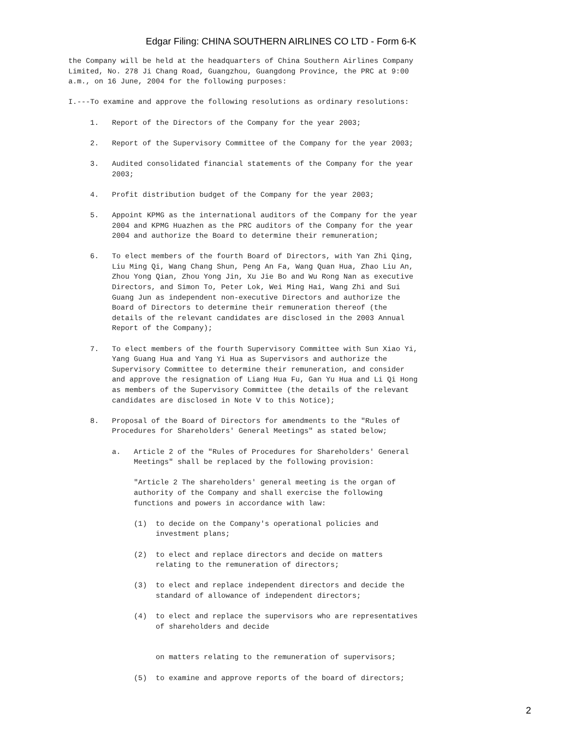Edgar Filing: CHINA SOUTHERN AIRLINES CO LTD - Form 6-K
the Company will be held at the headquarters of China Southern Airlines Company
Limited, No. 278 Ji Chang Road, Guangzhou, Guangdong Province, the PRC at 9:00
a.m., on 16 June, 2004 for the following purposes:

I.---To examine and approve the following resolutions as ordinary resolutions:

     1.   Report of the Directors of the Company for the year 2003;

     2.   Report of the Supervisory Committee of the Company for the year 2003;

     3.   Audited consolidated financial statements of the Company for the year
          2003;

     4.   Profit distribution budget of the Company for the year 2003;

     5.   Appoint KPMG as the international auditors of the Company for the year
          2004 and KPMG Huazhen as the PRC auditors of the Company for the year
          2004 and authorize the Board to determine their remuneration;

     6.   To elect members of the fourth Board of Directors, with Yan Zhi Qing,
          Liu Ming Qi, Wang Chang Shun, Peng An Fa, Wang Quan Hua, Zhao Liu An,
          Zhou Yong Qian, Zhou Yong Jin, Xu Jie Bo and Wu Rong Nan as executive
          Directors, and Simon To, Peter Lok, Wei Ming Hai, Wang Zhi and Sui
          Guang Jun as independent non-executive Directors and authorize the
          Board of Directors to determine their remuneration thereof (the
          details of the relevant candidates are disclosed in the 2003 Annual
          Report of the Company);

     7.   To elect members of the fourth Supervisory Committee with Sun Xiao Yi,
          Yang Guang Hua and Yang Yi Hua as Supervisors and authorize the
          Supervisory Committee to determine their remuneration, and consider
          and approve the resignation of Liang Hua Fu, Gan Yu Hua and Li Qi Hong
          as members of the Supervisory Committee (the details of the relevant
          candidates are disclosed in Note V to this Notice);

     8.   Proposal of the Board of Directors for amendments to the "Rules of
          Procedures for Shareholders' General Meetings" as stated below;

          a.   Article 2 of the "Rules of Procedures for Shareholders' General
               Meetings" shall be replaced by the following provision:

               "Article 2 The shareholders' general meeting is the organ of
               authority of the Company and shall exercise the following
               functions and powers in accordance with law:

               (1)  to decide on the Company's operational policies and
                    investment plans;

               (2)  to elect and replace directors and decide on matters
                    relating to the remuneration of directors;

               (3)  to elect and replace independent directors and decide the
                    standard of allowance of independent directors;

               (4)  to elect and replace the supervisors who are representatives
                    of shareholders and decide


                    on matters relating to the remuneration of supervisors;

               (5)  to examine and approve reports of the board of directors;
2